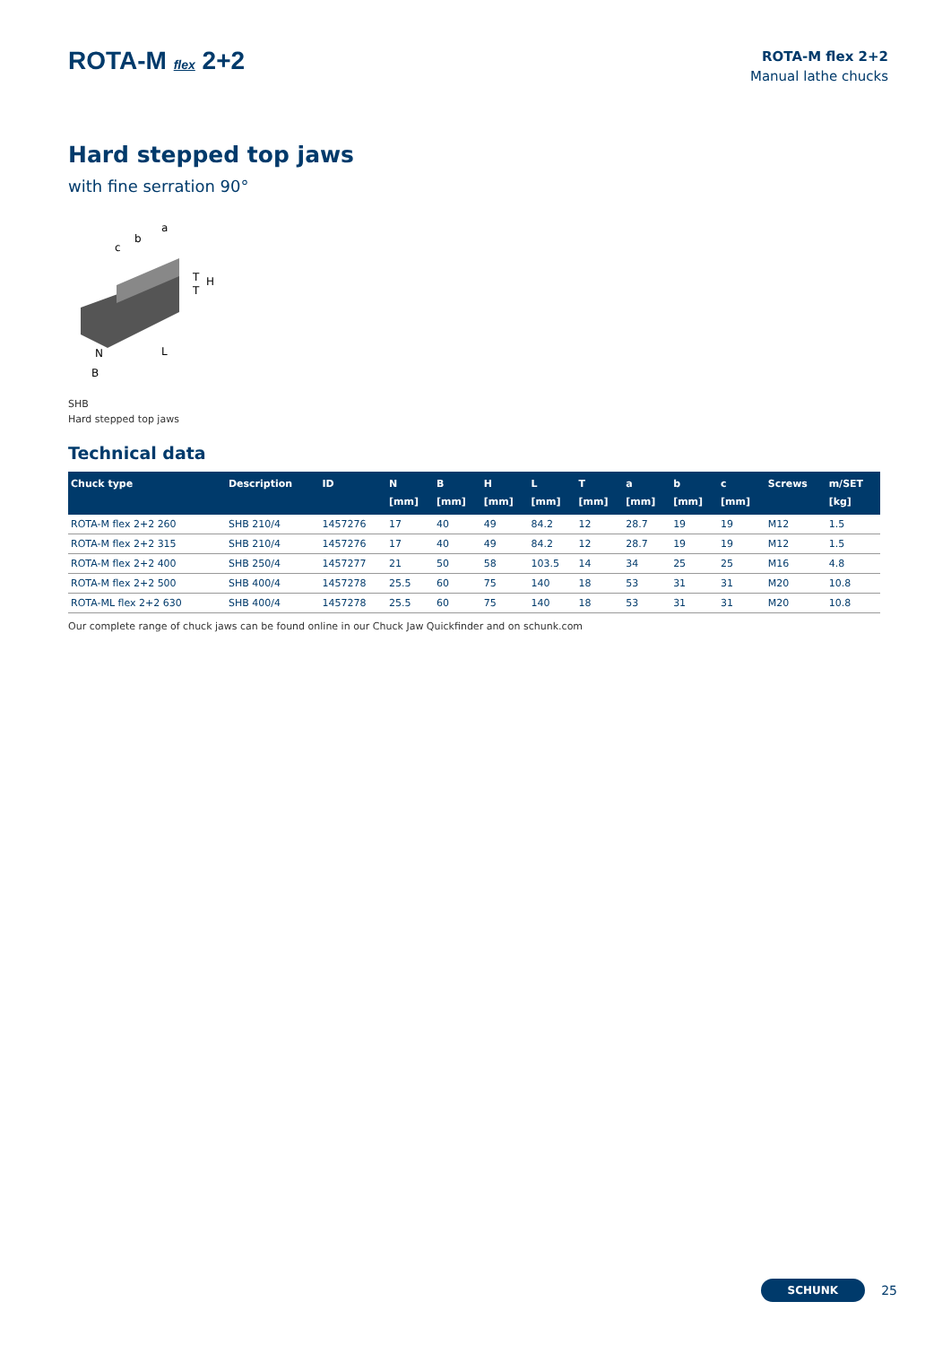ROTA-M flex 2+2
ROTA-M flex 2+2
Manual lathe chucks
Hard stepped top jaws
with fine serration 90°
a
b
c
H
T
T
L
N
B
SHB
Hard stepped top jaws
Technical data
| Chuck type | Description | ID | N [mm] | B [mm] | H [mm] | L [mm] | T [mm] | a [mm] | b [mm] | c [mm] | Screws | m/SET [kg] |
| --- | --- | --- | --- | --- | --- | --- | --- | --- | --- | --- | --- | --- |
| ROTA-M flex 2+2 260 | SHB 210/4 | 1457276 | 17 | 40 | 49 | 84.2 | 12 | 28.7 | 19 | 19 | M12 | 1.5 |
| ROTA-M flex 2+2 315 | SHB 210/4 | 1457276 | 17 | 40 | 49 | 84.2 | 12 | 28.7 | 19 | 19 | M12 | 1.5 |
| ROTA-M flex 2+2 400 | SHB 250/4 | 1457277 | 21 | 50 | 58 | 103.5 | 14 | 34 | 25 | 25 | M16 | 4.8 |
| ROTA-M flex 2+2 500 | SHB 400/4 | 1457278 | 25.5 | 60 | 75 | 140 | 18 | 53 | 31 | 31 | M20 | 10.8 |
| ROTA-ML flex 2+2 630 | SHB 400/4 | 1457278 | 25.5 | 60 | 75 | 140 | 18 | 53 | 31 | 31 | M20 | 10.8 |
Our complete range of chuck jaws can be found online in our Chuck Jaw Quickfinder and on schunk.com
SCHUNK 25